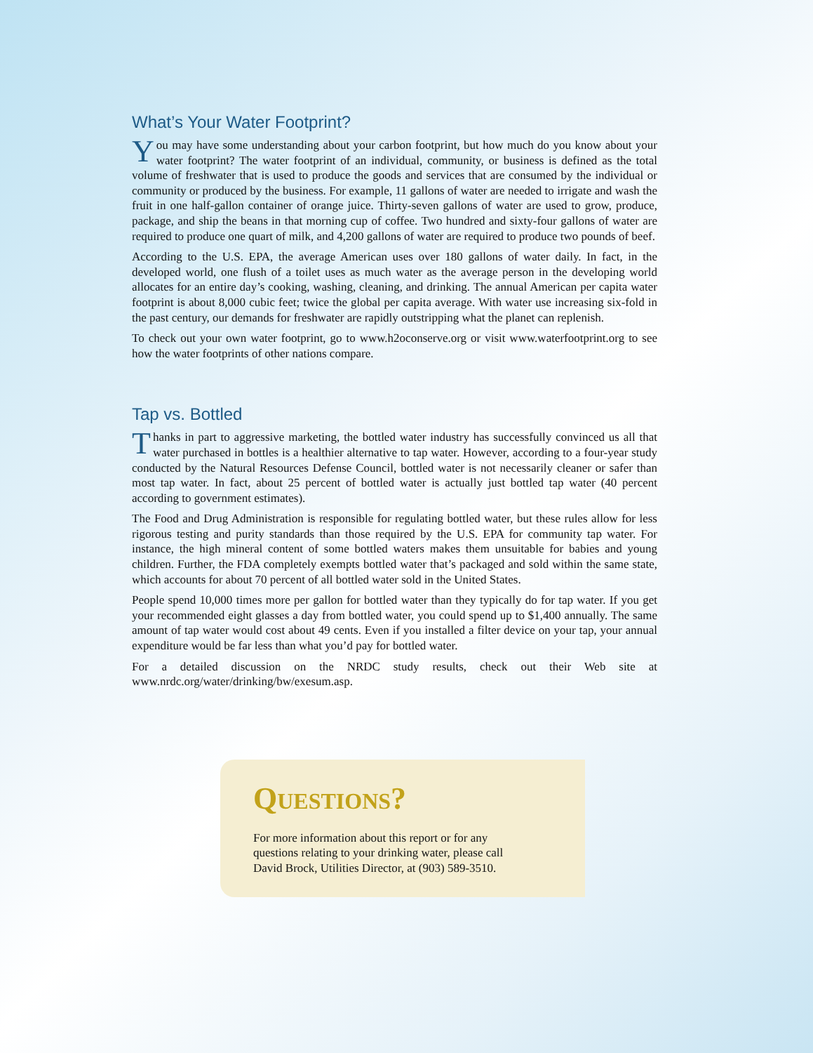What’s Your Water Footprint?
You may have some understanding about your carbon footprint, but how much do you know about your water footprint? The water footprint of an individual, community, or business is defined as the total volume of freshwater that is used to produce the goods and services that are consumed by the individual or community or produced by the business. For example, 11 gallons of water are needed to irrigate and wash the fruit in one half-gallon container of orange juice. Thirty-seven gallons of water are used to grow, produce, package, and ship the beans in that morning cup of coffee. Two hundred and sixty-four gallons of water are required to produce one quart of milk, and 4,200 gallons of water are required to produce two pounds of beef.
According to the U.S. EPA, the average American uses over 180 gallons of water daily. In fact, in the developed world, one flush of a toilet uses as much water as the average person in the developing world allocates for an entire day’s cooking, washing, cleaning, and drinking. The annual American per capita water footprint is about 8,000 cubic feet; twice the global per capita average. With water use increasing six-fold in the past century, our demands for freshwater are rapidly outstripping what the planet can replenish.
To check out your own water footprint, go to www.h2oconserve.org or visit www.waterfootprint.org to see how the water footprints of other nations compare.
Tap vs. Bottled
Thanks in part to aggressive marketing, the bottled water industry has successfully convinced us all that water purchased in bottles is a healthier alternative to tap water. However, according to a four-year study conducted by the Natural Resources Defense Council, bottled water is not necessarily cleaner or safer than most tap water. In fact, about 25 percent of bottled water is actually just bottled tap water (40 percent according to government estimates).
The Food and Drug Administration is responsible for regulating bottled water, but these rules allow for less rigorous testing and purity standards than those required by the U.S. EPA for community tap water. For instance, the high mineral content of some bottled waters makes them unsuitable for babies and young children. Further, the FDA completely exempts bottled water that’s packaged and sold within the same state, which accounts for about 70 percent of all bottled water sold in the United States.
People spend 10,000 times more per gallon for bottled water than they typically do for tap water. If you get your recommended eight glasses a day from bottled water, you could spend up to $1,400 annually. The same amount of tap water would cost about 49 cents. Even if you installed a filter device on your tap, your annual expenditure would be far less than what you’d pay for bottled water.
For a detailed discussion on the NRDC study results, check out their Web site at www.nrdc.org/water/drinking/bw/exesum.asp.
QUESTIONS?
For more information about this report or for any
questions relating to your drinking water, please call
David Brock, Utilities Director, at (903) 589-3510.